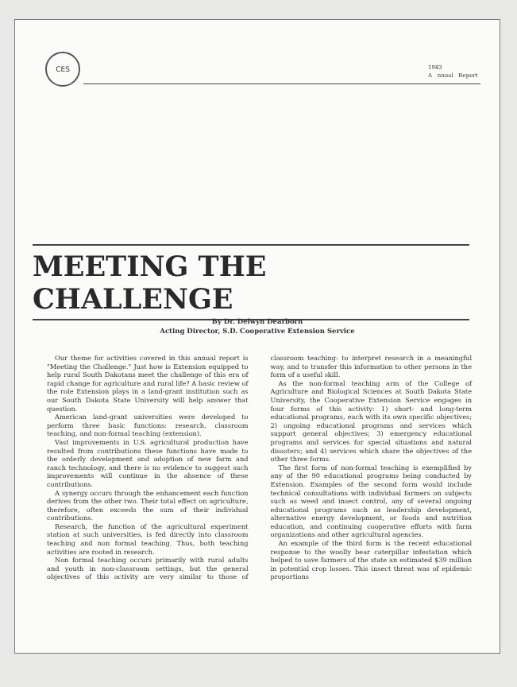CES
1983
A nnual Report
MEETING THE CHALLENGE
By Dr. Delwyn Dearborn
Acting Director, S.D. Cooperative Extension Service
Our theme for activities covered in this annual report is "Meeting the Challenge." Just how is Extension equipped to help rural South Dakotans meet the challenge of this era of rapid change for agriculture and rural life? A basic review of the role Extension plays in a land-grant institution such as our South Dakota State University will help answer that question.
American land-grant universities were developed to perform three basic functions: research, classroom teaching, and non-formal teaching (extension).
Vast improvements in U.S. agricultural production have resulted from contributions these functions have made to the orderly development and adoption of new farm and ranch technology, and there is no evidence to suggest such improvements will continue in the absence of these contributions.
A synergy occurs through the enhancement each function derives from the other two. Their total effect on agriculture, therefore, often exceeds the sum of their individual contributions.
Research, the function of the agricultural experiment station at such universities, is fed directly into classroom teaching and non formal teaching. Thus, both teaching activities are rooted in research.
Non formal teaching occurs primarily with rural adults and youth in non-classroom settings, but the general objectives of this activity are very similar to those of classroom teaching: to interpret research in a meaningful way, and to transfer this information to other persons in the form of a useful skill.
As the non-formal teaching arm of the College of Agriculture and Biological Sciences at South Dakota State University, the Cooperative Extension Service engages in four forms of this activity: 1) short- and long-term educational programs, each with its own specific objectives; 2) ongoing educational programs and services which support general objectives; 3) emergency educational programs and services for special situations and natural disasters; and 4) services which share the objectives of the other three forms.
The first form of non-formal teaching is exemplified by any of the 90 educational programs being conducted by Extension. Examples of the second form would include technical consultations with individual farmers on subjects such as weed and insect control, any of several ongoing educational programs such as leadership development, alternative energy development, or foods and nutrition education, and continuing cooperative efforts with farm organizations and other agricultural agencies.
An example of the third form is the recent educational response to the woolly bear caterpillar infestation which helped to save farmers of the state an estimated $39 million in potential crop losses. This insect threat was of epidemic proportions